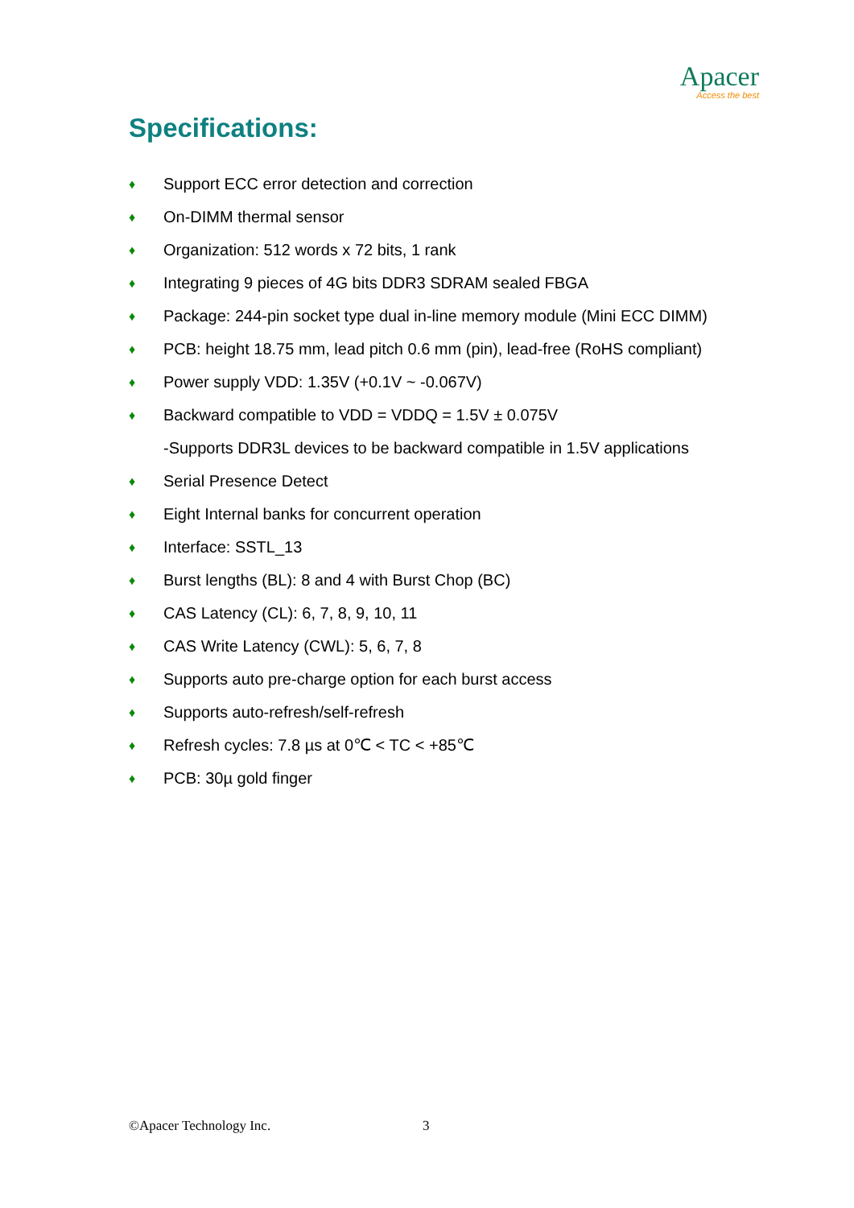Apacer
Access the best
Specifications:
♦ Support ECC error detection and correction
♦ On-DIMM thermal sensor
♦ Organization: 512 words x 72 bits, 1 rank
♦ Integrating 9 pieces of 4G bits DDR3 SDRAM sealed FBGA
♦ Package: 244-pin socket type dual in-line memory module (Mini ECC DIMM)
♦ PCB: height 18.75 mm, lead pitch 0.6 mm (pin), lead-free (RoHS compliant)
♦ Power supply VDD: 1.35V (+0.1V ~ -0.067V)
♦ Backward compatible to VDD = VDDQ = 1.5V ± 0.075V
-Supports DDR3L devices to be backward compatible in 1.5V applications
♦ Serial Presence Detect
♦ Eight Internal banks for concurrent operation
♦ Interface: SSTL_13
♦ Burst lengths (BL): 8 and 4 with Burst Chop (BC)
♦ CAS Latency (CL): 6, 7, 8, 9, 10, 11
♦ CAS Write Latency (CWL): 5, 6, 7, 8
♦ Supports auto pre-charge option for each burst access
♦ Supports auto-refresh/self-refresh
♦ Refresh cycles: 7.8 µs at 0℃ < TC < +85℃
♦ PCB: 30µ gold finger
©Apacer Technology Inc. 3